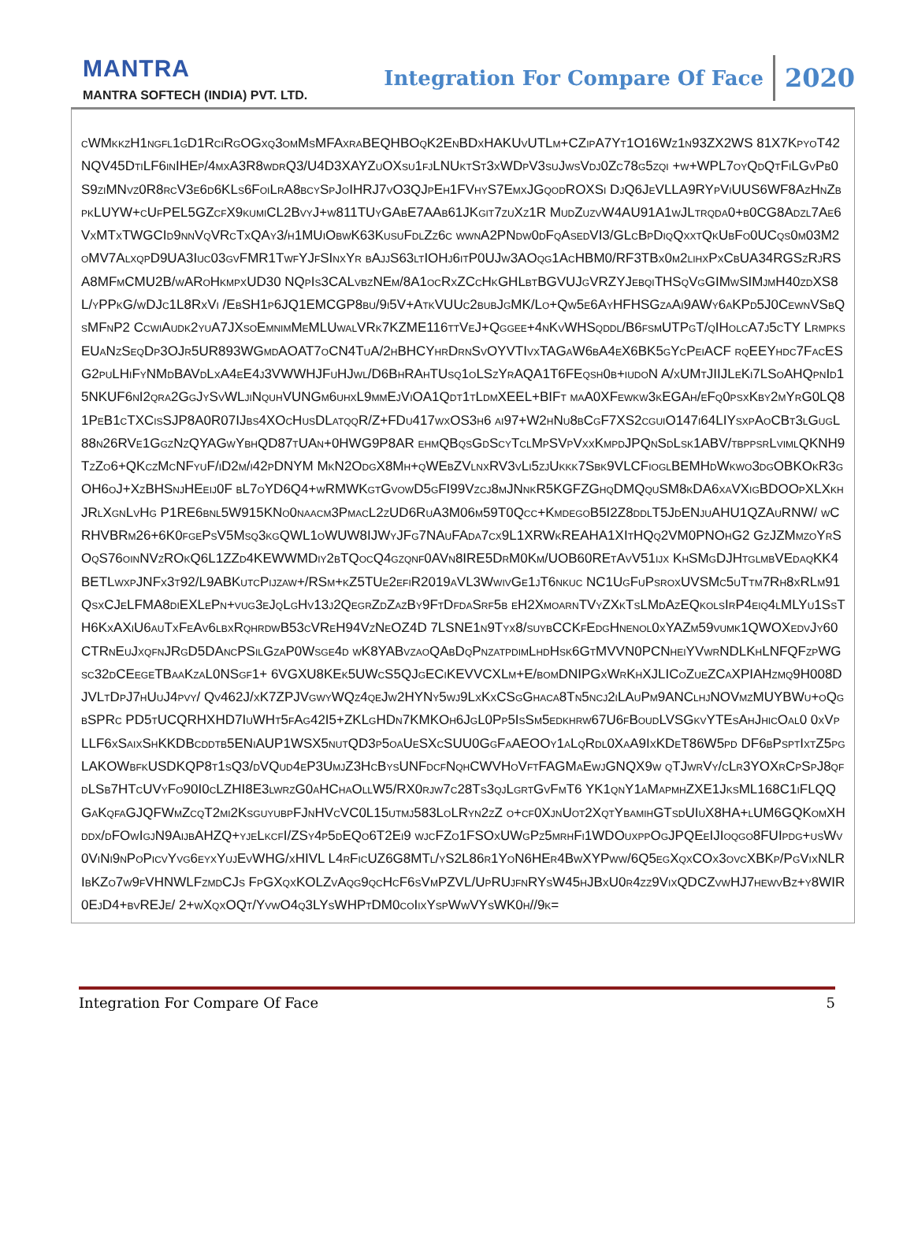MANTRA
MANTRA SOFTECH (INDIA) PVT. LTD.
Integration For Compare Of Face 2020
cWMkkzH1ngfl1gD1RciRgOGxq3omMsMFAxraBEQHBOqK2EnBDxHAKUvUTLm+CZipA7Yt1O16Wz1n93ZX2WS 81X7KpyoT42NQV45DtiLF6inIHEp/4mxA3R8wdrQ3/U4D3XAYZuOXsu1fjLNUktSt3xWDpV3suJwsVdj0Zc78g5zqi +w+WPL7oyQdQtFiLGvPb0S9ziMNvz0R8rcV3e6d6KLs6FoiLrA8bcySpJoIHRJ7vO3QJpEh1FVhyS7EmxJGqodROXSi DjQ6JeVLLA9RYpViUUS6WF8AzHnZbpkLUYW+cUfPEL5GZcfX9kumiCL2BvyJ+w811TUyGAbE7AAb61JKgit7zuXz1R MudZuzvW4AU91A1wJLtrqda0+b0CG8Adzl7Ae6VxMTxTWGCId9nnVqVRcTxQAy3/h1MUiObwK63KusuFdlZz6c wwnA2PNdw0dFqAsedVI3/GLcBpDiqQxxtQkUbFo0UCqs0m03M2oMV7AlxqpD9UA3Iuc03gvFMR1TwfYJfSInxYr bAjjS63ltIOHj6itP0UJw3AOqg1AcHBM0/RF3TBx0m2lihxPxCbUA34RGSzRjRSA8MFmCMU2B/wARoHkmpxUD30 NQpIs3CALvbzNEm/8A1ocRxZCcHkGHLbtBGVUJgVRZYJebqiTHSqVgGIMwSIMjmH40zdXS8L/yPPkG/wDJc1L8RxVi /EbSH1p6JQ1EMCGP8bu/9i5V+AtkVUUc2bubJgMK/Lo+Qw5e6AyHFHSGzaAi9AWy6aKPd5J0CewnVSbQsMFnP2 CcwiAudk2yuA7JXsoEmnimMeMLUwalVRk7KZME116ttVeJ+Qggee+4nKvWHSqddl/B6fsmUTPgT/qIHolcA7j5cTY LrmpksEUaNzSeqDp3OJr5UR893WGmdAOAT7oCN4TuA/2hBHCYhrDrnSvOYVTIvxTAGaW6bA4eX6BK5gYcPeiACF rqEEYhdc7FacESG2puLHiFyNMdBAVdLxA4eE4j3VWWHJFuHJwl/D6BhRAhTUsq1oLSzYrAQA1T6FEqsh0b+iudoN A/xUMtJIIJLeKi7LSoAHQpnId15NKUF6nI2qra2GgJySvWLjiNquhVUNGm6uhxL9mmEjViOA1Qdt1tLdmXEEL+BIFt maA0XFewkw3kEGAh/eFq0psxKby2mYrG0LQ81PeB1cTXCisSJP8A0R07IJbs4XOcHusDLatqqR/Z+FDu417wxOS3h6 ai97+W2hNu8bCgF7XS2cguiO147i64LIYsxpAoCBt3lGugL88n26RVe1GgzNzQYAGwYbhQD87tUAn+0HWG9P8AR ehmQBqsGdScyTclMpSVpVxxKmpdJPQnSdLsk1ABV/tbppsrLvimlQKNH9TzZo6+QKczMcNFyuF/iD2m/i42pDNYM MkN2OdgX8Mh+qWEbZVlnxRV3vLi5zjUkkk7Sbk9VLCFioglBEMHdWkwo3dgOBKOkR3gOH6oJ+XzBHSnjHEeij0F bL7oYD6Q4+wRMWKgtGvowD5gFI99Vzcj8mJNnkR5KGFZGhqDMQquSM8kDA6xaVXigBDOOpXLXkhJRlXgnLvHg P1RE6bnl5W915KNo0naacm3PmacL2zUD6RuA3M06m59T0Qcc+KmdegoB5I2Z8ddlT5JdENjuAHU1QZAuRNW/ wCRHVBRm26+6K0fgePsV5Msq3kgQWL1oWUW8IJWyJFg7NAuFAda7cx9L1XRWkREAHA1XItHQq2VM0PNOhG2 GzJZMmzoYrSOqS76oinNVzROkQ6L1ZZd4KEWWMDiy2bTQocQ4gzqnf0AVn8IRE5DrM0Km/UOB60REtAvV51ijx KhSMgDJHtglmbVEdaqKK4BETLwxpJNFx3t92/L9ABKutcPijzaw+/RSm+kZ5TUe2efiR2019aVL3WwivGe1jT6nkuc NC1UgFuPsroxUVSMc5uTtm7Rh8xRLm91QsxCJeLFMA8diEXLePn+vug3eJqLgHv13j2QegrZdZazBy9FtDfdaSrf5b eH2XmoarnTVyZXkTsLMdAzEQkolsIrP4eiq4lMLYu1SsTH6KxAXiU6auTxFeAv6lbxRqhrdwB53cVReH94VzNeOZ4D 7LSNE1n9Tyx8/suybCCKfEdgHnenol0xYAZm59vumk1QWOXedvJy60CTRnEuJxqfnJRgD5DAncPSilGzaP0Wsge4d wK8YABvzaoQAbDqPnzatpdimLhdHsk6GtMVVN0PCNheiYVwrNDLKhLNFQFzpWGsc32dCEegeTBaaKzaL0NSgf1+ 6VGXU8KEk5UWcS5QJgECiKEVVCXLm+E/bomDNIPGxWrKhXJLICoZueZCaXPIAHzmq9H008DJVLtDpJ7hUuJ4pvy/ Qv462J/xK7ZPJVgwyWQz4qeJw2HYNy5wj9LxKxCSgGhaca8Tn5ncj2iLAuPm9ANClhjNOVmzMUYBWu+oQgbSPRc PD5tUCQRHXHD7IuWHt5fAg42I5+ZKLgHDn7KMKOh6JgL0Pp5IsSm5edkhrw67U6fBoudLVSGkvYTEsAhJhicOal0 0xVpLLF6xSaixShKKDBcddtb5ENiAUP1WSX5nutQD3p5oaUeSXcSUU0GgFaAEOOy1aLqRdl0XaA9IxKDeT86W5pd DF6bPsptIxtZ5pgLAKOWbfkUSDKQP8t1sQ3/dVQud4eP3UmjZ3HcBysUNFdcfNqhCWVHoVftFAGMaEwjGNQX9w qTJwrVy/cLr3YOXrCpSpJ8qfdLSb7HTcUVyFo90I0cLZHI8E3lwrzG0aHChaOllW5/RX0rjw7c28Ts3qjLgrtGvFmT6 YK1qnY1aMapmhZXE1JksML168C1iFLQQGaKqfaGJQFWmZcqT2mi2KsguyubpFJnHVcVC0L15utmj583LoLRyn2zZ o+cf0XjnUot2XqtYbamihGTsdUIuX8HA+lUM6GQKomXHddx/dFOwIgjN9AijbAHZQ+yjeLkcfI/ZSy4p5dEQo6T2Ei9 wjcFZo1FSOxUWgPz5mrhFi1WDOuxppOgJPQEeIJIoqgo8FUIpdg+usWv0ViNi9nPoPicvYvg6eyxYujEvWHG/xHIVL L4rFicUZ6G8MTl/yS2L86r1YoN6HEr4BwXYPww/6Q5egXqxCOx3ovcXBKp/PgVixNLRIbKZo7w9fVHNWLFzmdCJs FpGXqxKOLZvAqg9qcHcF6sVmPZVL/UpRUjfnRYsW45hJBxU0r4zz9VixQDCZvwHJ7hewvBz+y8WIR0EjD4+bvREJe/ 2+wXqxOQt/YvwO4q3LYsWHPtDM0coIixYspWwVYsWK0h//9k=
Integration For Compare Of Face 5